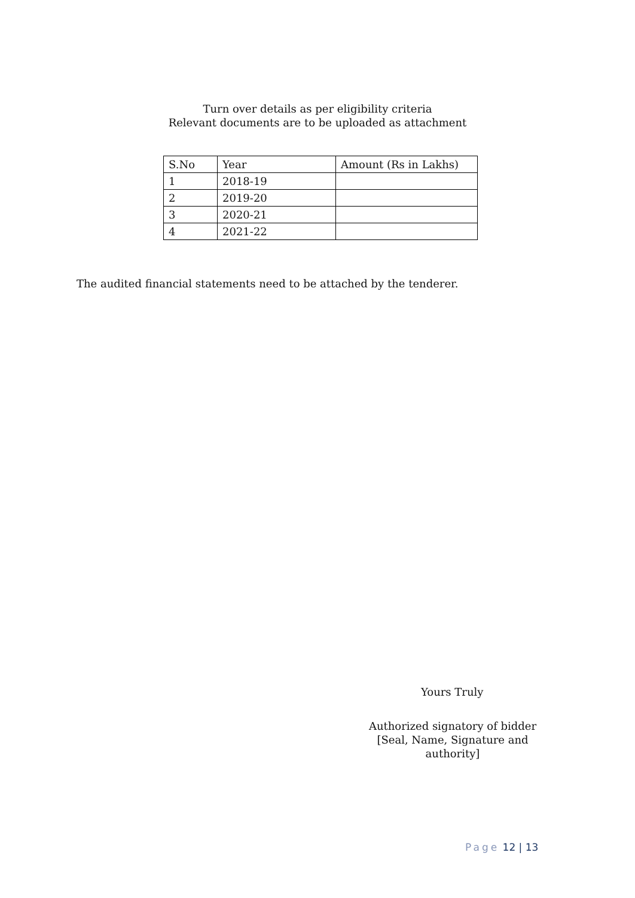Turn over details as per eligibility criteria
Relevant documents are to be uploaded as attachment
| S.No | Year | Amount (Rs in Lakhs) |
| --- | --- | --- |
| 1 | 2018-19 | |
| 2 | 2019-20 | |
| 3 | 2020-21 | |
| 4 | 2021-22 | |
The audited financial statements need to be attached by the tenderer.
Yours Truly
Authorized signatory of bidder
[Seal, Name, Signature and authority]
Page 12 | 13